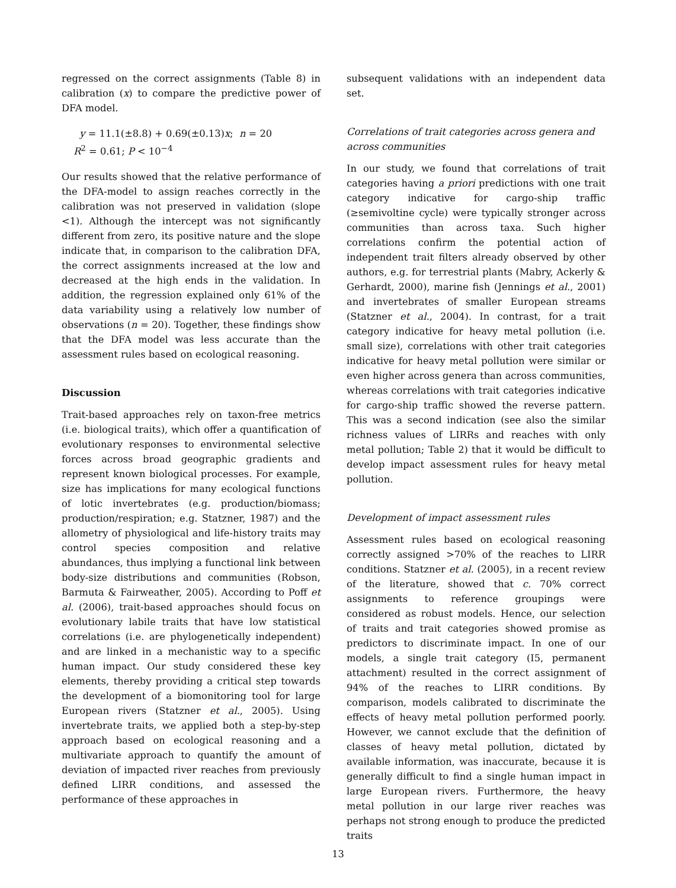regressed on the correct assignments (Table 8) in calibration (x) to compare the predictive power of DFA model.
y = 11.1(±8.8) + 0.69(±0.13)x; n = 20
R<sup>2</sup> = 0.61; P < 10<sup>−4</sup>
Our results showed that the relative performance of the DFA-model to assign reaches correctly in the calibration was not preserved in validation (slope <1). Although the intercept was not significantly different from zero, its positive nature and the slope indicate that, in comparison to the calibration DFA, the correct assignments increased at the low and decreased at the high ends in the validation. In addition, the regression explained only 61% of the data variability using a relatively low number of observations (n = 20). Together, these findings show that the DFA model was less accurate than the assessment rules based on ecological reasoning.
Discussion
Trait-based approaches rely on taxon-free metrics (i.e. biological traits), which offer a quantification of evolutionary responses to environmental selective forces across broad geographic gradients and represent known biological processes. For example, size has implications for many ecological functions of lotic invertebrates (e.g. production/biomass; production/respiration; e.g. Statzner, 1987) and the allometry of physiological and life-history traits may control species composition and relative abundances, thus implying a functional link between body-size distributions and communities (Robson, Barmuta & Fairweather, 2005). According to Poff et al. (2006), trait-based approaches should focus on evolutionary labile traits that have low statistical correlations (i.e. are phylogenetically independent) and are linked in a mechanistic way to a specific human impact. Our study considered these key elements, thereby providing a critical step towards the development of a biomonitoring tool for large European rivers (Statzner et al., 2005). Using invertebrate traits, we applied both a step-by-step approach based on ecological reasoning and a multivariate approach to quantify the amount of deviation of impacted river reaches from previously defined LIRR conditions, and assessed the performance of these approaches in
subsequent validations with an independent data set.
Correlations of trait categories across genera and across communities
In our study, we found that correlations of trait categories having a priori predictions with one trait category indicative for cargo-ship traffic (≥semivoltine cycle) were typically stronger across communities than across taxa. Such higher correlations confirm the potential action of independent trait filters already observed by other authors, e.g. for terrestrial plants (Mabry, Ackerly & Gerhardt, 2000), marine fish (Jennings et al., 2001) and invertebrates of smaller European streams (Statzner et al., 2004). In contrast, for a trait category indicative for heavy metal pollution (i.e. small size), correlations with other trait categories indicative for heavy metal pollution were similar or even higher across genera than across communities, whereas correlations with trait categories indicative for cargo-ship traffic showed the reverse pattern. This was a second indication (see also the similar richness values of LIRRs and reaches with only metal pollution; Table 2) that it would be difficult to develop impact assessment rules for heavy metal pollution.
Development of impact assessment rules
Assessment rules based on ecological reasoning correctly assigned >70% of the reaches to LIRR conditions. Statzner et al. (2005), in a recent review of the literature, showed that c. 70% correct assignments to reference groupings were considered as robust models. Hence, our selection of traits and trait categories showed promise as predictors to discriminate impact. In one of our models, a single trait category (I5, permanent attachment) resulted in the correct assignment of 94% of the reaches to LIRR conditions. By comparison, models calibrated to discriminate the effects of heavy metal pollution performed poorly. However, we cannot exclude that the definition of classes of heavy metal pollution, dictated by available information, was inaccurate, because it is generally difficult to find a single human impact in large European rivers. Furthermore, the heavy metal pollution in our large river reaches was perhaps not strong enough to produce the predicted traits
13